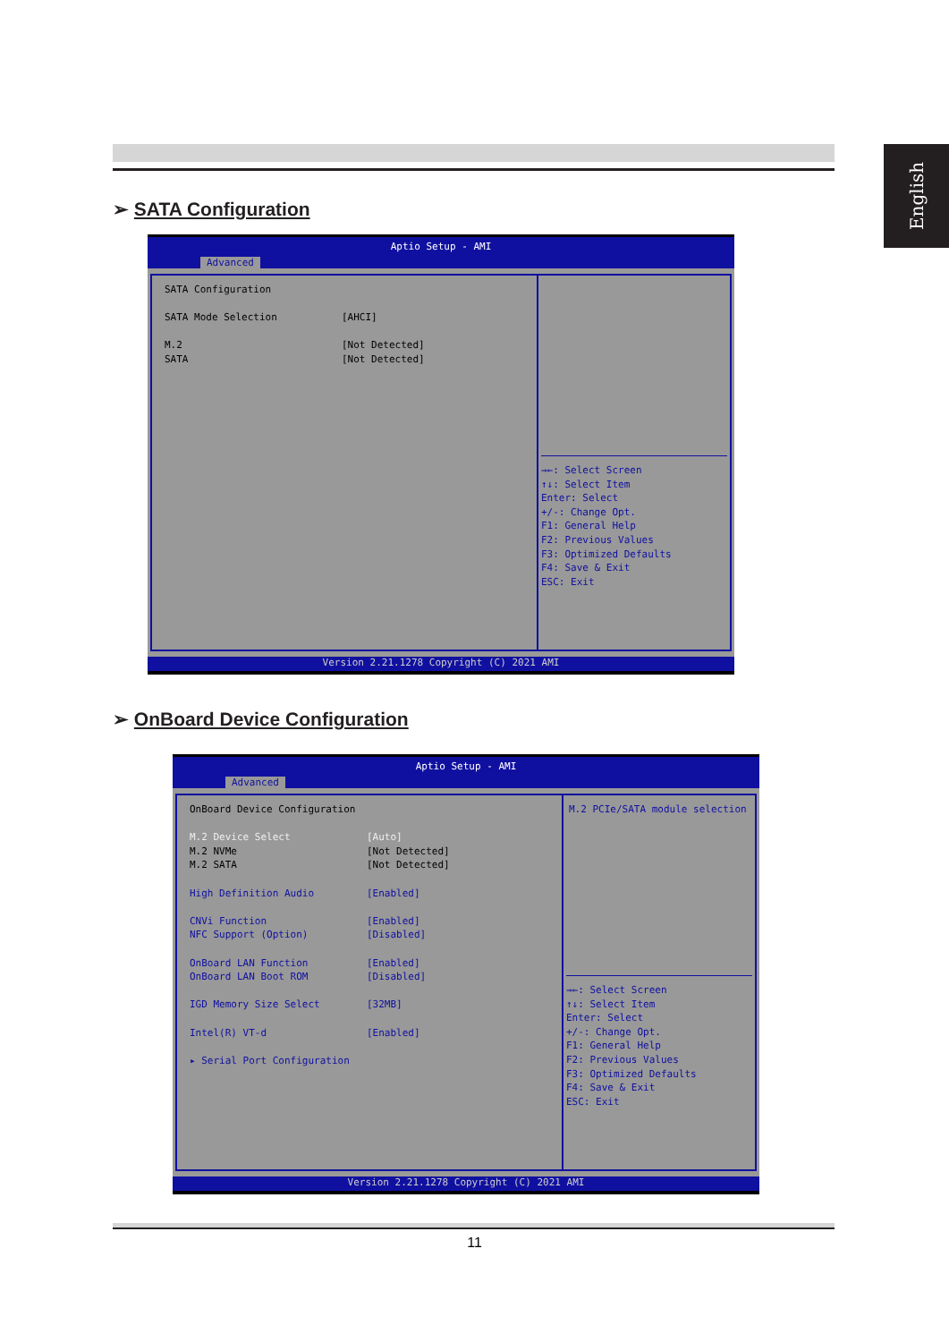English
➢ SATA Configuration
Aptio Setup - AMI
Advanced
SATA Configuration
SATA Mode Selection [AHCI]
M.2 [Not Detected]
SATA [Not Detected]
→←: Select Screen
↑↓: Select Item
Enter: Select
+/-: Change Opt.
F1: General Help
F2: Previous Values
F3: Optimized Defaults
F4: Save & Exit
ESC: Exit
Version 2.21.1278 Copyright (C) 2021 AMI
➢ OnBoard Device Configuration
Aptio Setup - AMI
Advanced
OnBoard Device Configuration
M.2 Device Select [Auto]
M.2 NVMe [Not Detected]
M.2 SATA [Not Detected]
High Definition Audio [Enabled]
CNVi Function [Enabled]
NFC Support (Option) [Disabled]
OnBoard LAN Function [Enabled]
OnBoard LAN Boot ROM [Disabled]
IGD Memory Size Select [32MB]
Intel(R) VT-d [Enabled]
▸ Serial Port Configuration
M.2 PCIe/SATA module selection
→←: Select Screen
↑↓: Select Item
Enter: Select
+/-: Change Opt.
F1: General Help
F2: Previous Values
F3: Optimized Defaults
F4: Save & Exit
ESC: Exit
Version 2.21.1278 Copyright (C) 2021 AMI
11